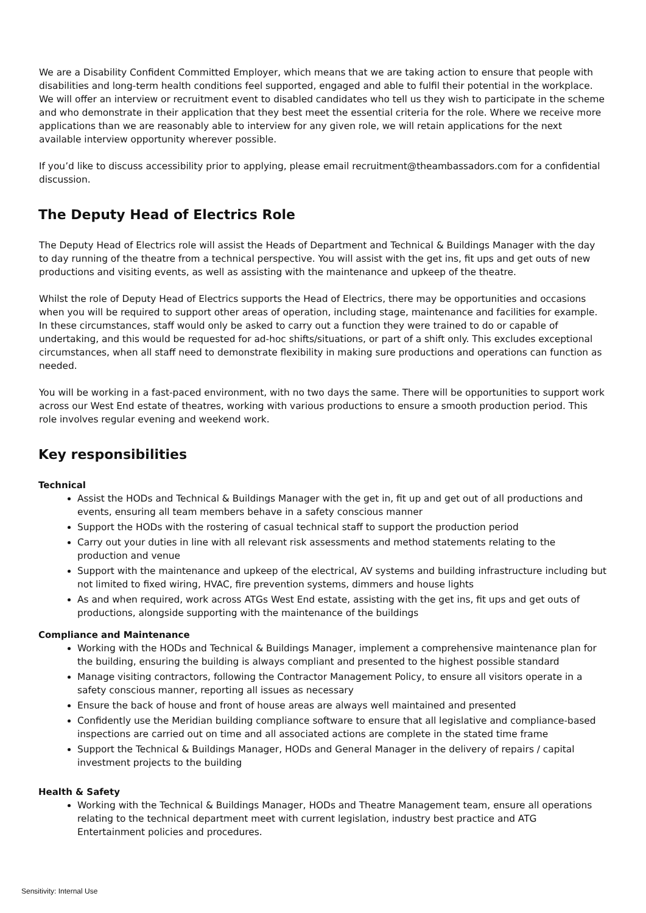We are a Disability Confident Committed Employer, which means that we are taking action to ensure that people with disabilities and long-term health conditions feel supported, engaged and able to fulfil their potential in the workplace. We will offer an interview or recruitment event to disabled candidates who tell us they wish to participate in the scheme and who demonstrate in their application that they best meet the essential criteria for the role. Where we receive more applications than we are reasonably able to interview for any given role, we will retain applications for the next available interview opportunity wherever possible.
If you’d like to discuss accessibility prior to applying, please email recruitment@theambassadors.com for a confidential discussion.
The Deputy Head of Electrics Role
The Deputy Head of Electrics role will assist the Heads of Department and Technical & Buildings Manager with the day to day running of the theatre from a technical perspective. You will assist with the get ins, fit ups and get outs of new productions and visiting events, as well as assisting with the maintenance and upkeep of the theatre.
Whilst the role of Deputy Head of Electrics supports the Head of Electrics, there may be opportunities and occasions when you will be required to support other areas of operation, including stage, maintenance and facilities for example. In these circumstances, staff would only be asked to carry out a function they were trained to do or capable of undertaking, and this would be requested for ad-hoc shifts/situations, or part of a shift only. This excludes exceptional circumstances, when all staff need to demonstrate flexibility in making sure productions and operations can function as needed.
You will be working in a fast-paced environment, with no two days the same. There will be opportunities to support work across our West End estate of theatres, working with various productions to ensure a smooth production period. This role involves regular evening and weekend work.
Key responsibilities
Technical
Assist the HODs and Technical & Buildings Manager with the get in, fit up and get out of all productions and events, ensuring all team members behave in a safety conscious manner
Support the HODs with the rostering of casual technical staff to support the production period
Carry out your duties in line with all relevant risk assessments and method statements relating to the production and venue
Support with the maintenance and upkeep of the electrical, AV systems and building infrastructure including but not limited to fixed wiring, HVAC, fire prevention systems, dimmers and house lights
As and when required, work across ATGs West End estate, assisting with the get ins, fit ups and get outs of productions, alongside supporting with the maintenance of the buildings
Compliance and Maintenance
Working with the HODs and Technical & Buildings Manager, implement a comprehensive maintenance plan for the building, ensuring the building is always compliant and presented to the highest possible standard
Manage visiting contractors, following the Contractor Management Policy, to ensure all visitors operate in a safety conscious manner, reporting all issues as necessary
Ensure the back of house and front of house areas are always well maintained and presented
Confidently use the Meridian building compliance software to ensure that all legislative and compliance-based inspections are carried out on time and all associated actions are complete in the stated time frame
Support the Technical & Buildings Manager, HODs and General Manager in the delivery of repairs / capital investment projects to the building
Health & Safety
Working with the Technical & Buildings Manager, HODs and Theatre Management team, ensure all operations relating to the technical department meet with current legislation, industry best practice and ATG Entertainment policies and procedures.
Sensitivity: Internal Use